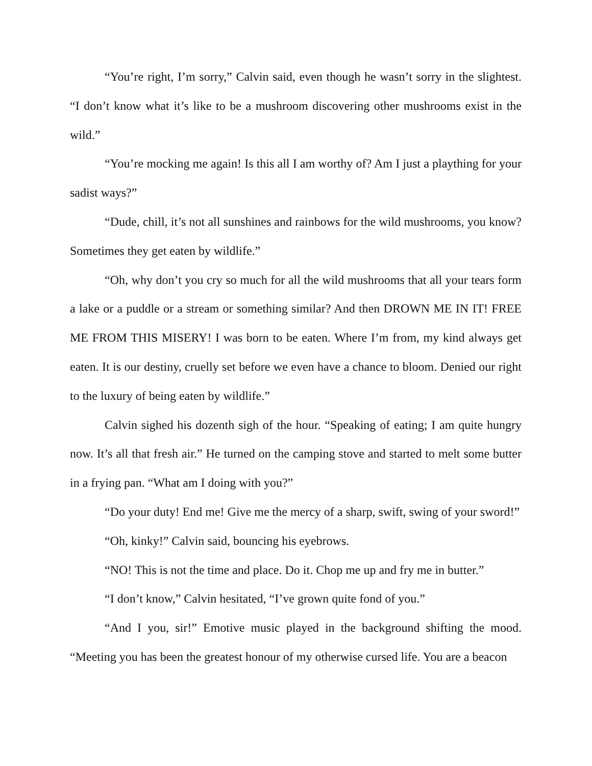“You’re right, I’m sorry,” Calvin said, even though he wasn’t sorry in the slightest. “I don’t know what it’s like to be a mushroom discovering other mushrooms exist in the wild.”
“You’re mocking me again! Is this all I am worthy of? Am I just a plaything for your sadist ways?”
“Dude, chill, it’s not all sunshines and rainbows for the wild mushrooms, you know? Sometimes they get eaten by wildlife.”
“Oh, why don’t you cry so much for all the wild mushrooms that all your tears form a lake or a puddle or a stream or something similar? And then DROWN ME IN IT! FREE ME FROM THIS MISERY! I was born to be eaten. Where I’m from, my kind always get eaten. It is our destiny, cruelly set before we even have a chance to bloom. Denied our right to the luxury of being eaten by wildlife.”
Calvin sighed his dozenth sigh of the hour. “Speaking of eating; I am quite hungry now. It’s all that fresh air.” He turned on the camping stove and started to melt some butter in a frying pan. “What am I doing with you?”
“Do your duty! End me! Give me the mercy of a sharp, swift, swing of your sword!”
“Oh, kinky!” Calvin said, bouncing his eyebrows.
“NO! This is not the time and place. Do it. Chop me up and fry me in butter.”
“I don’t know,” Calvin hesitated, “I’ve grown quite fond of you.”
“And I you, sir!” Emotive music played in the background shifting the mood. “Meeting you has been the greatest honour of my otherwise cursed life. You are a beacon